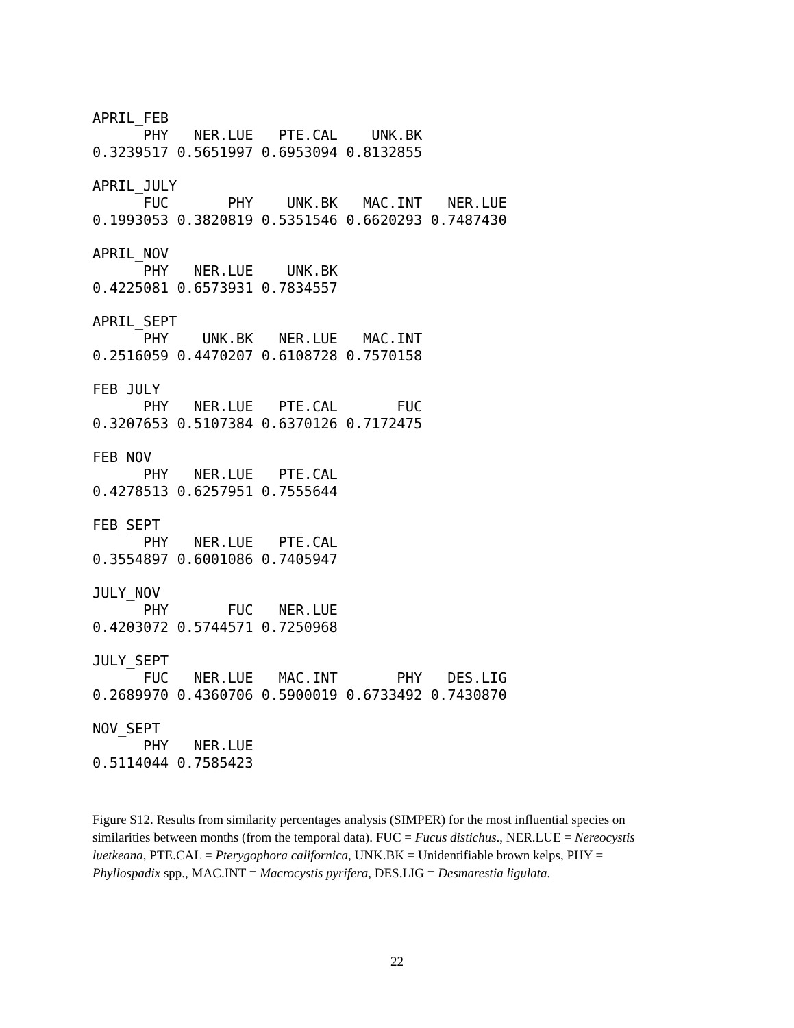APRIL_FEB
      PHY   NER.LUE   PTE.CAL    UNK.BK
0.3239517 0.5651997 0.6953094 0.8132855

APRIL_JULY
      FUC       PHY    UNK.BK   MAC.INT   NER.LUE
0.1993053 0.3820819 0.5351546 0.6620293 0.7487430

APRIL_NOV
      PHY   NER.LUE    UNK.BK
0.4225081 0.6573931 0.7834557

APRIL_SEPT
      PHY    UNK.BK   NER.LUE   MAC.INT
0.2516059 0.4470207 0.6108728 0.7570158

FEB_JULY
      PHY   NER.LUE   PTE.CAL       FUC
0.3207653 0.5107384 0.6370126 0.7172475

FEB_NOV
      PHY   NER.LUE   PTE.CAL
0.4278513 0.6257951 0.7555644

FEB_SEPT
      PHY   NER.LUE   PTE.CAL
0.3554897 0.6001086 0.7405947

JULY_NOV
      PHY       FUC   NER.LUE
0.4203072 0.5744571 0.7250968

JULY_SEPT
      FUC   NER.LUE   MAC.INT       PHY   DES.LIG
0.2689970 0.4360706 0.5900019 0.6733492 0.7430870

NOV_SEPT
      PHY   NER.LUE
0.5114044 0.7585423
Figure S12. Results from similarity percentages analysis (SIMPER) for the most influential species on similarities between months (from the temporal data). FUC = Fucus distichus., NER.LUE = Nereocystis luetkeana, PTE.CAL = Pterygophora californica, UNK.BK = Unidentifiable brown kelps, PHY = Phyllospadix spp., MAC.INT = Macrocystis pyrifera, DES.LIG = Desmarestia ligulata.
22